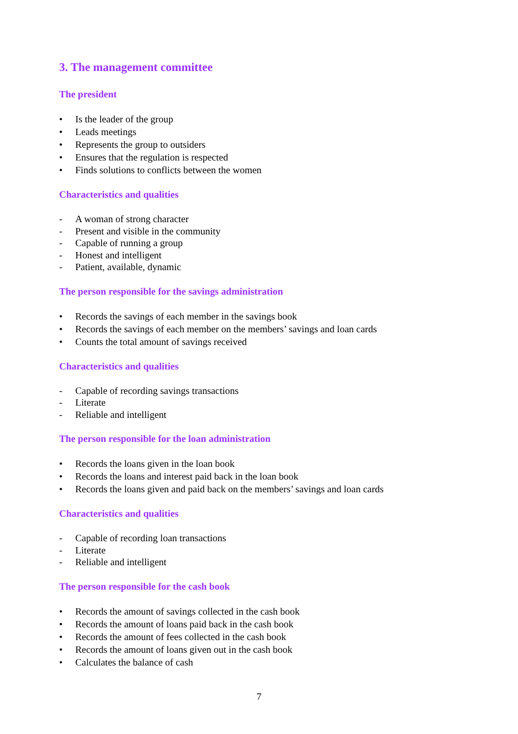3. The management committee
The president
• Is the leader of the group
• Leads meetings
• Represents the group to outsiders
• Ensures that the regulation is respected
• Finds solutions to conflicts between the women
Characteristics and qualities
- A woman of strong character
- Present and visible in the community
- Capable of running a group
- Honest and intelligent
- Patient, available, dynamic
The person responsible for the savings administration
• Records the savings of each member in the savings book
• Records the savings of each member on the members’ savings and loan cards
• Counts the total amount of savings received
Characteristics and qualities
- Capable of recording savings transactions
- Literate
- Reliable and intelligent
The person responsible for the loan administration
• Records the loans given in the loan book
• Records the loans and interest paid back in the loan book
• Records the loans given and paid back on the members’ savings and loan cards
Characteristics and qualities
- Capable of recording loan transactions
- Literate
- Reliable and intelligent
The person responsible for the cash book
• Records the amount of savings collected in the cash book
• Records the amount of loans paid back in the cash book
• Records the amount of fees collected in the cash book
• Records the amount of loans given out in the cash book
• Calculates the balance of cash
7